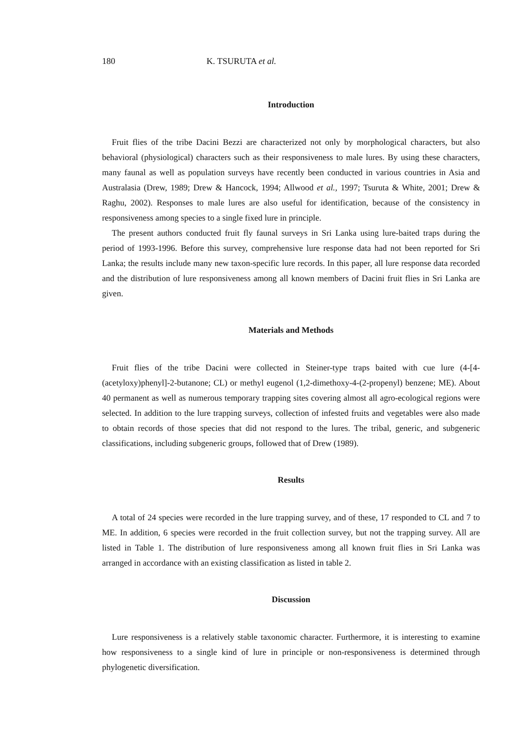180 K. TSURUTA et al.
Introduction
Fruit flies of the tribe Dacini Bezzi are characterized not only by morphological characters, but also behavioral (physiological) characters such as their responsiveness to male lures. By using these characters, many faunal as well as population surveys have recently been conducted in various countries in Asia and Australasia (Drew, 1989; Drew & Hancock, 1994; Allwood et al., 1997; Tsuruta & White, 2001; Drew & Raghu, 2002). Responses to male lures are also useful for identification, because of the consistency in responsiveness among species to a single fixed lure in principle.
The present authors conducted fruit fly faunal surveys in Sri Lanka using lure-baited traps during the period of 1993-1996. Before this survey, comprehensive lure response data had not been reported for Sri Lanka; the results include many new taxon-specific lure records. In this paper, all lure response data recorded and the distribution of lure responsiveness among all known members of Dacini fruit flies in Sri Lanka are given.
Materials and Methods
Fruit flies of the tribe Dacini were collected in Steiner-type traps baited with cue lure (4-[4-(acetyloxy)phenyl]-2-butanone; CL) or methyl eugenol (1,2-dimethoxy-4-(2-propenyl) benzene; ME). About 40 permanent as well as numerous temporary trapping sites covering almost all agro-ecological regions were selected. In addition to the lure trapping surveys, collection of infested fruits and vegetables were also made to obtain records of those species that did not respond to the lures. The tribal, generic, and subgeneric classifications, including subgeneric groups, followed that of Drew (1989).
Results
A total of 24 species were recorded in the lure trapping survey, and of these, 17 responded to CL and 7 to ME. In addition, 6 species were recorded in the fruit collection survey, but not the trapping survey. All are listed in Table 1. The distribution of lure responsiveness among all known fruit flies in Sri Lanka was arranged in accordance with an existing classification as listed in table 2.
Discussion
Lure responsiveness is a relatively stable taxonomic character. Furthermore, it is interesting to examine how responsiveness to a single kind of lure in principle or non-responsiveness is determined through phylogenetic diversification.